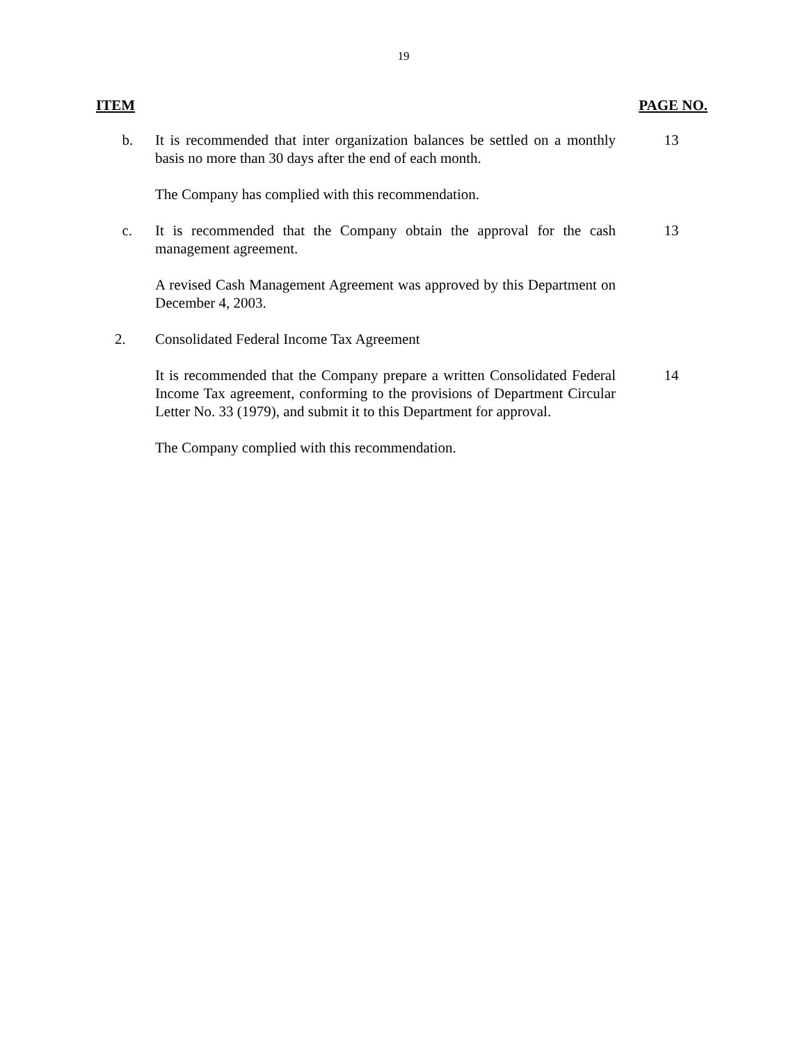19
ITEM PAGE NO.
b. It is recommended that inter organization balances be settled on a monthly basis no more than 30 days after the end of each month.
13
The Company has complied with this recommendation.
c. It is recommended that the Company obtain the approval for the cash management agreement.
13
A revised Cash Management Agreement was approved by this Department on December 4, 2003.
2. Consolidated Federal Income Tax Agreement
It is recommended that the Company prepare a written Consolidated Federal Income Tax agreement, conforming to the provisions of Department Circular Letter No. 33 (1979), and submit it to this Department for approval.
14
The Company complied with this recommendation.